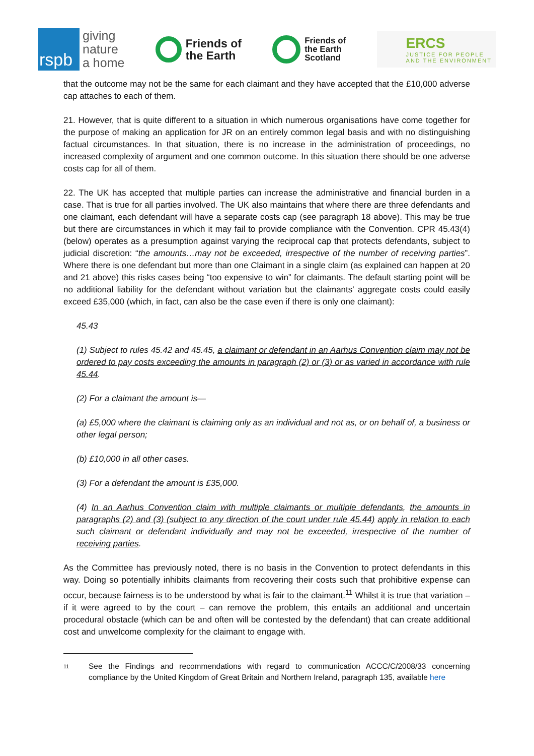rspb
giving
nature
a home
Friends of
the Earth
Friends of
the Earth
Scotland
ERCS
JUSTICE FOR PEOPLE
AND THE ENVIRONMENT
that the outcome may not be the same for each claimant and they have accepted that the £10,000 adverse cap attaches to each of them.
21. However, that is quite different to a situation in which numerous organisations have come together for the purpose of making an application for JR on an entirely common legal basis and with no distinguishing factual circumstances. In that situation, there is no increase in the administration of proceedings, no increased complexity of argument and one common outcome. In this situation there should be one adverse costs cap for all of them.
22. The UK has accepted that multiple parties can increase the administrative and financial burden in a case. That is true for all parties involved. The UK also maintains that where there are three defendants and one claimant, each defendant will have a separate costs cap (see paragraph 18 above). This may be true but there are circumstances in which it may fail to provide compliance with the Convention. CPR 45.43(4) (below) operates as a presumption against varying the reciprocal cap that protects defendants, subject to judicial discretion: “the amounts…may not be exceeded, irrespective of the number of receiving parties”. Where there is one defendant but more than one Claimant in a single claim (as explained can happen at 20 and 21 above) this risks cases being “too expensive to win” for claimants. The default starting point will be no additional liability for the defendant without variation but the claimants' aggregate costs could easily exceed £35,000 (which, in fact, can also be the case even if there is only one claimant):
45.43
(1) Subject to rules 45.42 and 45.45, a claimant or defendant in an Aarhus Convention claim may not be ordered to pay costs exceeding the amounts in paragraph (2) or (3) or as varied in accordance with rule 45.44.
(2) For a claimant the amount is—
(a) £5,000 where the claimant is claiming only as an individual and not as, or on behalf of, a business or other legal person;
(b) £10,000 in all other cases.
(3) For a defendant the amount is £35,000.
(4) In an Aarhus Convention claim with multiple claimants or multiple defendants, the amounts in paragraphs (2) and (3) (subject to any direction of the court under rule 45.44) apply in relation to each such claimant or defendant individually and may not be exceeded, irrespective of the number of receiving parties.
As the Committee has previously noted, there is no basis in the Convention to protect defendants in this way. Doing so potentially inhibits claimants from recovering their costs such that prohibitive expense can occur, because fairness is to be understood by what is fair to the claimant.<sup>11</sup> Whilst it is true that variation – if it were agreed to by the court – can remove the problem, this entails an additional and uncertain procedural obstacle (which can be and often will be contested by the defendant) that can create additional cost and unwelcome complexity for the claimant to engage with.
11
See the Findings and recommendations with regard to communication ACCC/C/2008/33 concerning compliance by the United Kingdom of Great Britain and Northern Ireland, paragraph 135, available here